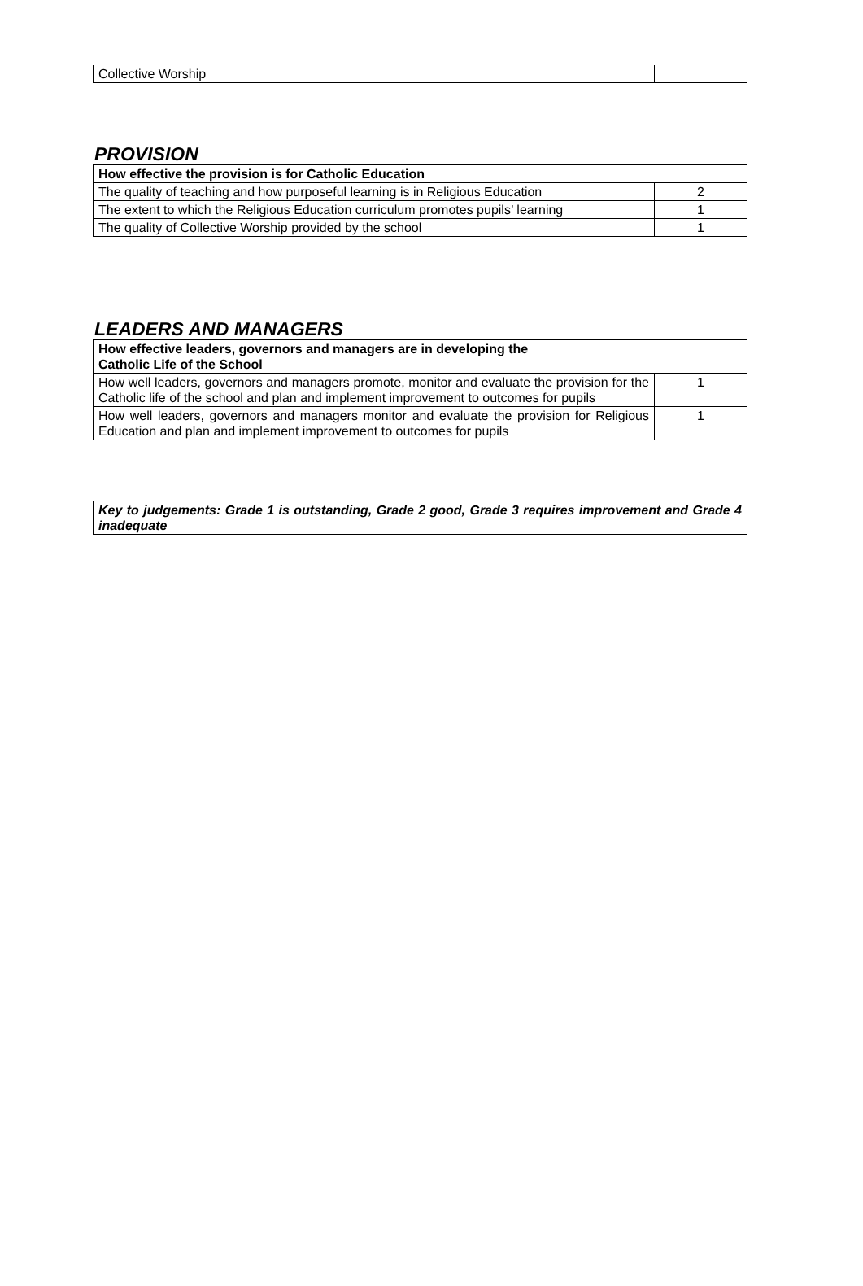| Collective Worship | |
PROVISION
| How effective the provision is for Catholic Education | |
| The quality of teaching and how purposeful learning is in Religious Education | 2 |
| The extent to which the Religious Education curriculum promotes pupils’ learning | 1 |
| The quality of Collective Worship provided by the school | 1 |
LEADERS AND MANAGERS
| How effective leaders, governors and managers are in developing the Catholic Life of the School | |
| How well leaders, governors and managers promote, monitor and evaluate the provision for the Catholic life of the school and plan and implement improvement to outcomes for pupils | 1 |
| How well leaders, governors and managers monitor and evaluate the provision for Religious Education and plan and implement improvement to outcomes for pupils | 1 |
| Key to judgements: Grade 1 is outstanding, Grade 2 good, Grade 3 requires improvement and Grade 4 inadequate |